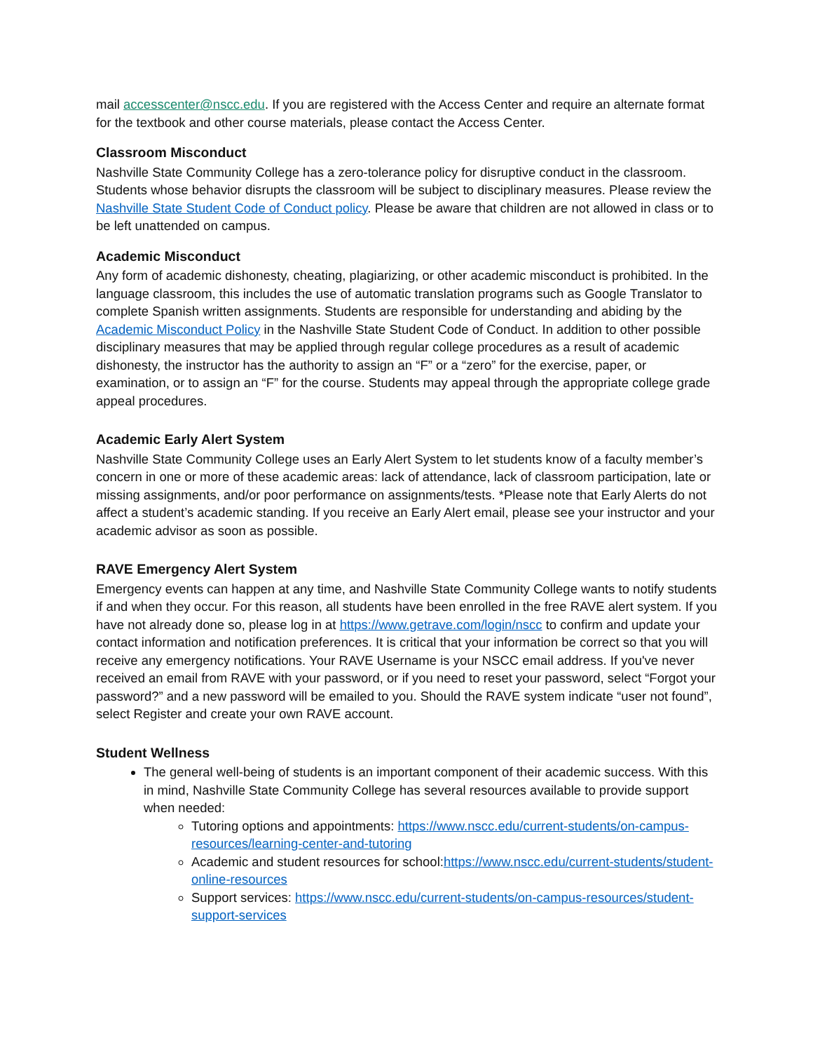mail accesscenter@nscc.edu. If you are registered with the Access Center and require an alternate format for the textbook and other course materials, please contact the Access Center.
Classroom Misconduct
Nashville State Community College has a zero-tolerance policy for disruptive conduct in the classroom. Students whose behavior disrupts the classroom will be subject to disciplinary measures. Please review the Nashville State Student Code of Conduct policy. Please be aware that children are not allowed in class or to be left unattended on campus.
Academic Misconduct
Any form of academic dishonesty, cheating, plagiarizing, or other academic misconduct is prohibited. In the language classroom, this includes the use of automatic translation programs such as Google Translator to complete Spanish written assignments. Students are responsible for understanding and abiding by the Academic Misconduct Policy in the Nashville State Student Code of Conduct. In addition to other possible disciplinary measures that may be applied through regular college procedures as a result of academic dishonesty, the instructor has the authority to assign an “F” or a “zero” for the exercise, paper, or examination, or to assign an “F” for the course. Students may appeal through the appropriate college grade appeal procedures.
Academic Early Alert System
Nashville State Community College uses an Early Alert System to let students know of a faculty member’s concern in one or more of these academic areas: lack of attendance, lack of classroom participation, late or missing assignments, and/or poor performance on assignments/tests. *Please note that Early Alerts do not affect a student’s academic standing. If you receive an Early Alert email, please see your instructor and your academic advisor as soon as possible.
RAVE Emergency Alert System
Emergency events can happen at any time, and Nashville State Community College wants to notify students if and when they occur. For this reason, all students have been enrolled in the free RAVE alert system. If you have not already done so, please log in at https://www.getrave.com/login/nscc to confirm and update your contact information and notification preferences. It is critical that your information be correct so that you will receive any emergency notifications. Your RAVE Username is your NSCC email address. If you've never received an email from RAVE with your password, or if you need to reset your password, select “Forgot your password?” and a new password will be emailed to you. Should the RAVE system indicate “user not found”, select Register and create your own RAVE account.
Student Wellness
The general well-being of students is an important component of their academic success. With this in mind, Nashville State Community College has several resources available to provide support when needed:
Tutoring options and appointments: https://www.nscc.edu/current-students/on-campus-resources/learning-center-and-tutoring
Academic and student resources for school:https://www.nscc.edu/current-students/student-online-resources
Support services: https://www.nscc.edu/current-students/on-campus-resources/student-support-services